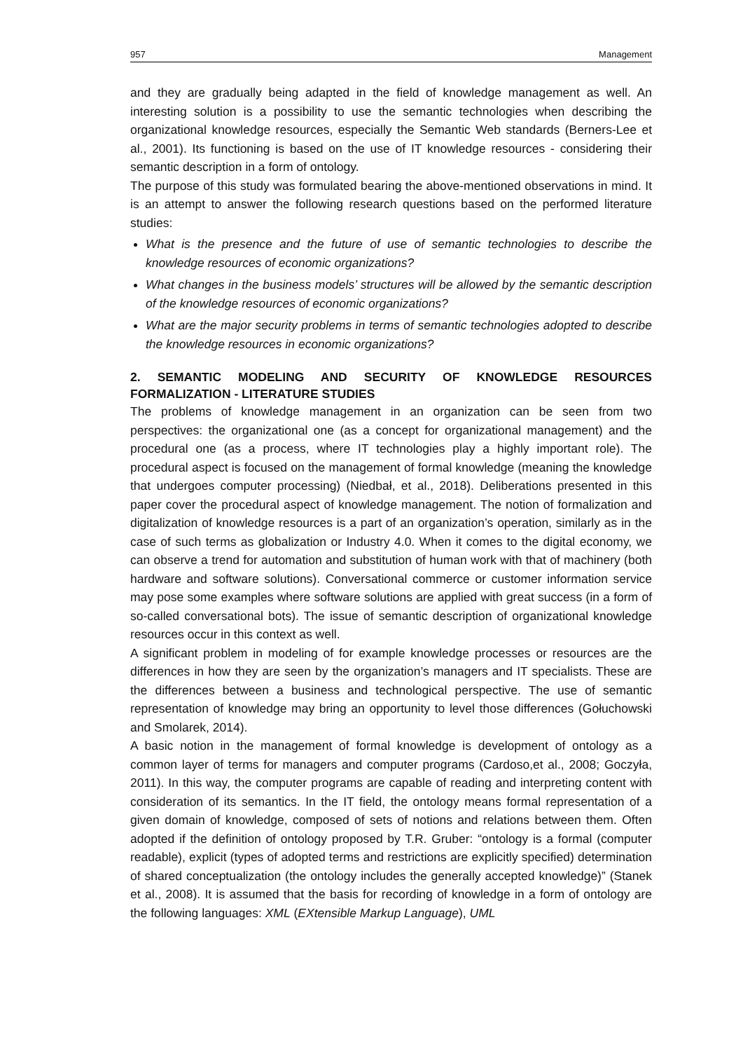957 Management
and they are gradually being adapted in the field of knowledge management as well. An interesting solution is a possibility to use the semantic technologies when describing the organizational knowledge resources, especially the Semantic Web standards (Berners-Lee et al., 2001). Its functioning is based on the use of IT knowledge resources - considering their semantic description in a form of ontology.
The purpose of this study was formulated bearing the above-mentioned observations in mind. It is an attempt to answer the following research questions based on the performed literature studies:
What is the presence and the future of use of semantic technologies to describe the knowledge resources of economic organizations?
What changes in the business models’ structures will be allowed by the semantic description of the knowledge resources of economic organizations?
What are the major security problems in terms of semantic technologies adopted to describe the knowledge resources in economic organizations?
2. SEMANTIC MODELING AND SECURITY OF KNOWLEDGE RESOURCES FORMALIZATION - LITERATURE STUDIES
The problems of knowledge management in an organization can be seen from two perspectives: the organizational one (as a concept for organizational management) and the procedural one (as a process, where IT technologies play a highly important role). The procedural aspect is focused on the management of formal knowledge (meaning the knowledge that undergoes computer processing) (Niedbał, et al., 2018). Deliberations presented in this paper cover the procedural aspect of knowledge management. The notion of formalization and digitalization of knowledge resources is a part of an organization’s operation, similarly as in the case of such terms as globalization or Industry 4.0. When it comes to the digital economy, we can observe a trend for automation and substitution of human work with that of machinery (both hardware and software solutions). Conversational commerce or customer information service may pose some examples where software solutions are applied with great success (in a form of so-called conversational bots). The issue of semantic description of organizational knowledge resources occur in this context as well.
A significant problem in modeling of for example knowledge processes or resources are the differences in how they are seen by the organization’s managers and IT specialists. These are the differences between a business and technological perspective. The use of semantic representation of knowledge may bring an opportunity to level those differences (Gołuchowski and Smolarek, 2014).
A basic notion in the management of formal knowledge is development of ontology as a common layer of terms for managers and computer programs (Cardoso,et al., 2008; Goczyła, 2011). In this way, the computer programs are capable of reading and interpreting content with consideration of its semantics. In the IT field, the ontology means formal representation of a given domain of knowledge, composed of sets of notions and relations between them. Often adopted if the definition of ontology proposed by T.R. Gruber: “ontology is a formal (computer readable), explicit (types of adopted terms and restrictions are explicitly specified) determination of shared conceptualization (the ontology includes the generally accepted knowledge)” (Stanek et al., 2008). It is assumed that the basis for recording of knowledge in a form of ontology are the following languages: XML (EXtensible Markup Language), UML